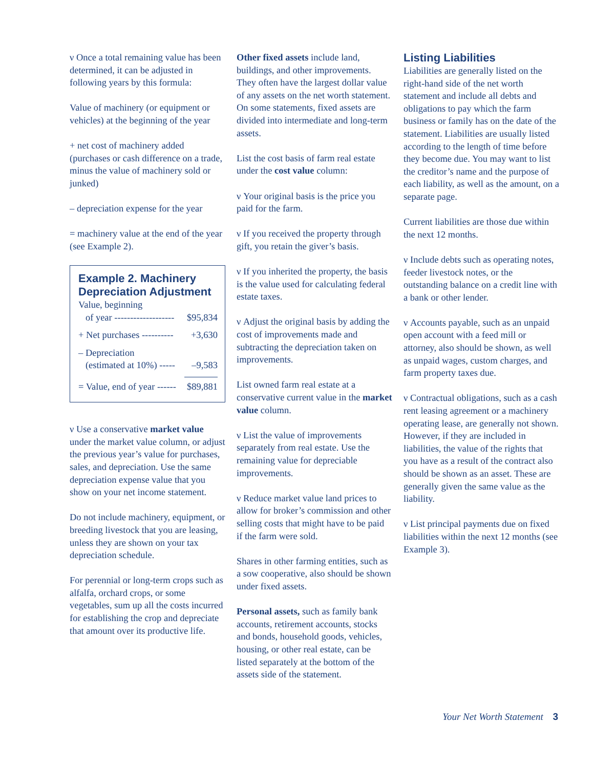ν Once a total remaining value has been determined, it can be adjusted in following years by this formula:
Value of machinery (or equipment or vehicles) at the beginning of the year
+ net cost of machinery added (purchases or cash difference on a trade, minus the value of machinery sold or junked)
– depreciation expense for the year
= machinery value at the end of the year (see Example 2).
Example 2. Machinery Depreciation Adjustment
| Value, beginning of year ------------------- | $95,834 |
| + Net purchases ---------- | +3,630 |
| – Depreciation (estimated at 10%) ----- | –9,583 |
| = Value, end of year ------ | $89,881 |
ν Use a conservative market value under the market value column, or adjust the previous year’s value for purchases, sales, and depreciation. Use the same depreciation expense value that you show on your net income statement.
Do not include machinery, equipment, or breeding livestock that you are leasing, unless they are shown on your tax depreciation schedule.
For perennial or long-term crops such as alfalfa, orchard crops, or some vegetables, sum up all the costs incurred for establishing the crop and depreciate that amount over its productive life.
Other fixed assets include land, buildings, and other improvements. They often have the largest dollar value of any assets on the net worth statement. On some statements, fixed assets are divided into intermediate and long-term assets.
List the cost basis of farm real estate under the cost value column:
ν Your original basis is the price you paid for the farm.
ν If you received the property through gift, you retain the giver’s basis.
ν If you inherited the property, the basis is the value used for calculating federal estate taxes.
ν Adjust the original basis by adding the cost of improvements made and subtracting the depreciation taken on improvements.
List owned farm real estate at a conservative current value in the market value column.
ν List the value of improvements separately from real estate. Use the remaining value for depreciable improvements.
ν Reduce market value land prices to allow for broker’s commission and other selling costs that might have to be paid if the farm were sold.
Shares in other farming entities, such as a sow cooperative, also should be shown under fixed assets.
Personal assets, such as family bank accounts, retirement accounts, stocks and bonds, household goods, vehicles, housing, or other real estate, can be listed separately at the bottom of the assets side of the statement.
Listing Liabilities
Liabilities are generally listed on the right-hand side of the net worth statement and include all debts and obligations to pay which the farm business or family has on the date of the statement. Liabilities are usually listed according to the length of time before they become due. You may want to list the creditor’s name and the purpose of each liability, as well as the amount, on a separate page.
Current liabilities are those due within the next 12 months.
ν Include debts such as operating notes, feeder livestock notes, or the outstanding balance on a credit line with a bank or other lender.
ν Accounts payable, such as an unpaid open account with a feed mill or attorney, also should be shown, as well as unpaid wages, custom charges, and farm property taxes due.
ν Contractual obligations, such as a cash rent leasing agreement or a machinery operating lease, are generally not shown. However, if they are included in liabilities, the value of the rights that you have as a result of the contract also should be shown as an asset. These are generally given the same value as the liability.
ν List principal payments due on fixed liabilities within the next 12 months (see Example 3).
Your Net Worth Statement 3